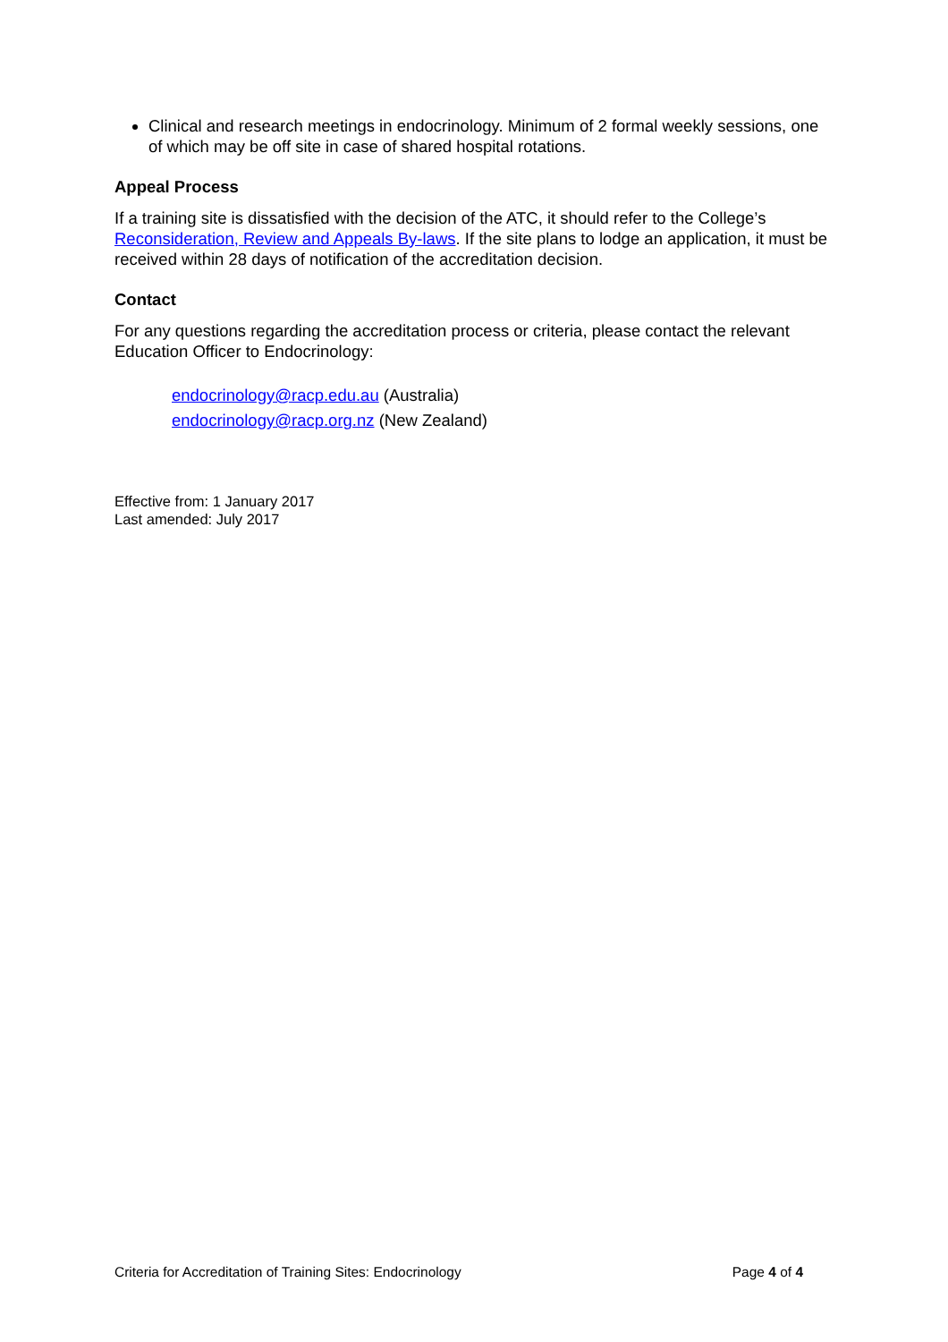Clinical and research meetings in endocrinology. Minimum of 2 formal weekly sessions, one of which may be off site in case of shared hospital rotations.
Appeal Process
If a training site is dissatisfied with the decision of the ATC, it should refer to the College’s Reconsideration, Review and Appeals By-laws. If the site plans to lodge an application, it must be received within 28 days of notification of the accreditation decision.
Contact
For any questions regarding the accreditation process or criteria, please contact the relevant Education Officer to Endocrinology:
endocrinology@racp.edu.au (Australia)
endocrinology@racp.org.nz (New Zealand)
Effective from: 1 January 2017
Last amended: July 2017
Criteria for Accreditation of Training Sites: Endocrinology Page 4 of 4